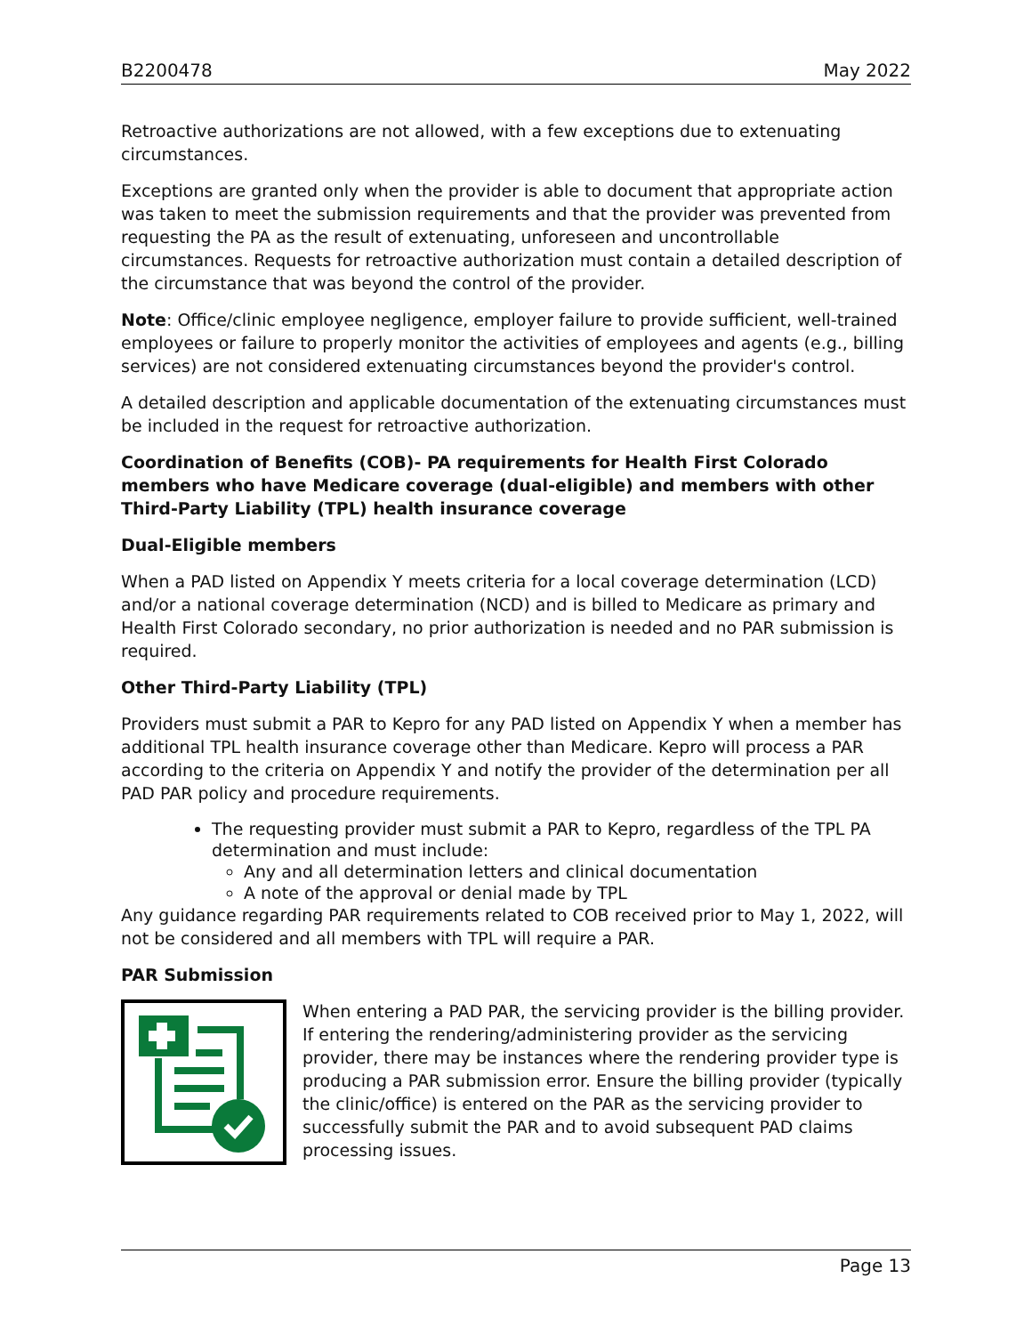B2200478 May 2022
Retroactive authorizations are not allowed, with a few exceptions due to extenuating circumstances.
Exceptions are granted only when the provider is able to document that appropriate action was taken to meet the submission requirements and that the provider was prevented from requesting the PA as the result of extenuating, unforeseen and uncontrollable circumstances. Requests for retroactive authorization must contain a detailed description of the circumstance that was beyond the control of the provider.
Note: Office/clinic employee negligence, employer failure to provide sufficient, well-trained employees or failure to properly monitor the activities of employees and agents (e.g., billing services) are not considered extenuating circumstances beyond the provider's control.
A detailed description and applicable documentation of the extenuating circumstances must be included in the request for retroactive authorization.
Coordination of Benefits (COB)- PA requirements for Health First Colorado members who have Medicare coverage (dual-eligible) and members with other Third-Party Liability (TPL) health insurance coverage
Dual-Eligible members
When a PAD listed on Appendix Y meets criteria for a local coverage determination (LCD) and/or a national coverage determination (NCD) and is billed to Medicare as primary and Health First Colorado secondary, no prior authorization is needed and no PAR submission is required.
Other Third-Party Liability (TPL)
Providers must submit a PAR to Kepro for any PAD listed on Appendix Y when a member has additional TPL health insurance coverage other than Medicare. Kepro will process a PAR according to the criteria on Appendix Y and notify the provider of the determination per all PAD PAR policy and procedure requirements.
The requesting provider must submit a PAR to Kepro, regardless of the TPL PA determination and must include:
Any and all determination letters and clinical documentation
A note of the approval or denial made by TPL
Any guidance regarding PAR requirements related to COB received prior to May 1, 2022, will not be considered and all members with TPL will require a PAR.
PAR Submission
When entering a PAD PAR, the servicing provider is the billing provider. If entering the rendering/administering provider as the servicing provider, there may be instances where the rendering provider type is producing a PAR submission error. Ensure the billing provider (typically the clinic/office) is entered on the PAR as the servicing provider to successfully submit the PAR and to avoid subsequent PAD claims processing issues.
Page 13